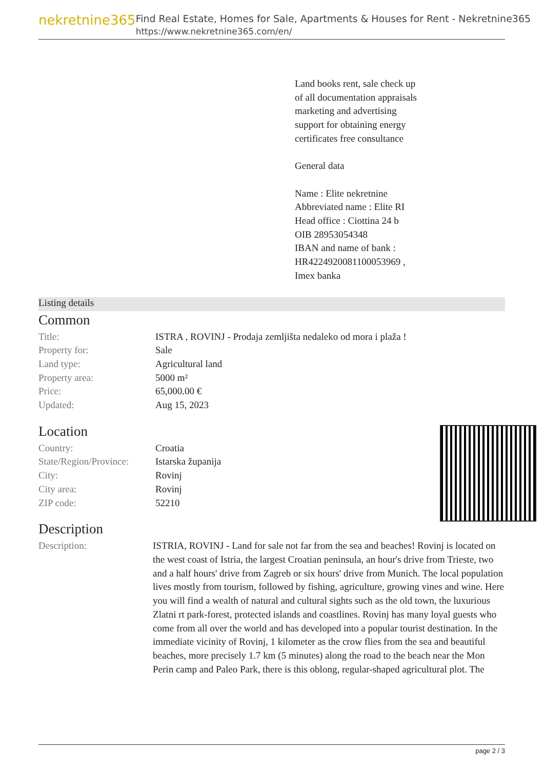nekretnine365
Find Real Estate, Homes for Sale, Apartments & Houses for Rent - Nekretnine365
https://www.nekretnine365.com/en/
Land books rent, sale check up
of all documentation appraisals
marketing and advertising
support for obtaining energy
certificates free consultance
General data
Name : Elite nekretnine
Abbreviated name : Elite RI
Head office : Ciottina 24 b
OIB 28953054348
IBAN and name of bank :
HR4224920081100053969 ,
Imex banka
Listing details
Common
| Title: | ISTRA , ROVINJ - Prodaja zemljišta nedaleko od mora i plaža ! |
| Property for: | Sale |
| Land type: | Agricultural land |
| Property area: | 5000 m² |
| Price: | 65,000.00 € |
| Updated: | Aug 15, 2023 |
Location
| Country: | Croatia |
| State/Region/Province: | Istarska županija |
| City: | Rovinj |
| City area: | Rovinj |
| ZIP code: | 52210 |
Description
| Description: | ISTRIA, ROVINJ - Land for sale not far from the sea and beaches! Rovinj is located on the west coast of Istria, the largest Croatian peninsula, an hour's drive from Trieste, two and a half hours' drive from Zagreb or six hours' drive from Munich. The local population lives mostly from tourism, followed by fishing, agriculture, growing vines and wine. Here you will find a wealth of natural and cultural sights such as the old town, the luxurious Zlatni rt park-forest, protected islands and coastlines. Rovinj has many loyal guests who come from all over the world and has developed into a popular tourist destination. In the immediate vicinity of Rovinj, 1 kilometer as the crow flies from the sea and beautiful beaches, more precisely 1.7 km (5 minutes) along the road to the beach near the Mon Perin camp and Paleo Park, there is this oblong, regular-shaped agricultural plot. The |
page 2 / 3